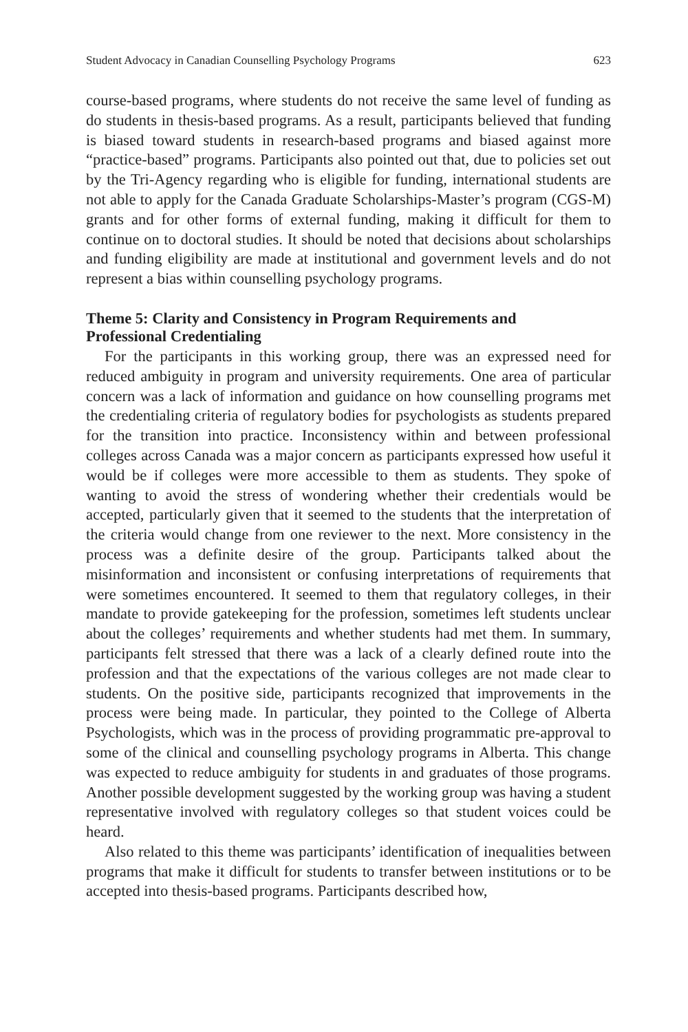Student Advocacy in Canadian Counselling Psychology Programs 623
course-based programs, where students do not receive the same level of funding as do students in thesis-based programs. As a result, participants believed that funding is biased toward students in research-based programs and biased against more “practice-based” programs. Participants also pointed out that, due to policies set out by the Tri-Agency regarding who is eligible for funding, international students are not able to apply for the Canada Graduate Scholarships-Master’s program (CGS-M) grants and for other forms of external funding, making it difficult for them to continue on to doctoral studies. It should be noted that decisions about scholarships and funding eligibility are made at institutional and government levels and do not represent a bias within counselling psychology programs.
Theme 5: Clarity and Consistency in Program Requirements and
Professional Credentialing
For the participants in this working group, there was an expressed need for reduced ambiguity in program and university requirements. One area of particular concern was a lack of information and guidance on how counselling programs met the credentialing criteria of regulatory bodies for psychologists as students prepared for the transition into practice. Inconsistency within and between professional colleges across Canada was a major concern as participants expressed how useful it would be if colleges were more accessible to them as students. They spoke of wanting to avoid the stress of wondering whether their credentials would be accepted, particularly given that it seemed to the students that the interpretation of the criteria would change from one reviewer to the next. More consistency in the process was a definite desire of the group. Participants talked about the misinformation and inconsistent or confusing interpretations of requirements that were sometimes encountered. It seemed to them that regulatory colleges, in their mandate to provide gatekeeping for the profession, sometimes left students unclear about the colleges’ requirements and whether students had met them. In summary, participants felt stressed that there was a lack of a clearly defined route into the profession and that the expectations of the various colleges are not made clear to students. On the positive side, participants recognized that improvements in the process were being made. In particular, they pointed to the College of Alberta Psychologists, which was in the process of providing programmatic pre-approval to some of the clinical and counselling psychology programs in Alberta. This change was expected to reduce ambiguity for students in and graduates of those programs. Another possible development suggested by the working group was having a student representative involved with regulatory colleges so that student voices could be heard.
Also related to this theme was participants’ identification of inequalities between programs that make it difficult for students to transfer between institutions or to be accepted into thesis-based programs. Participants described how,